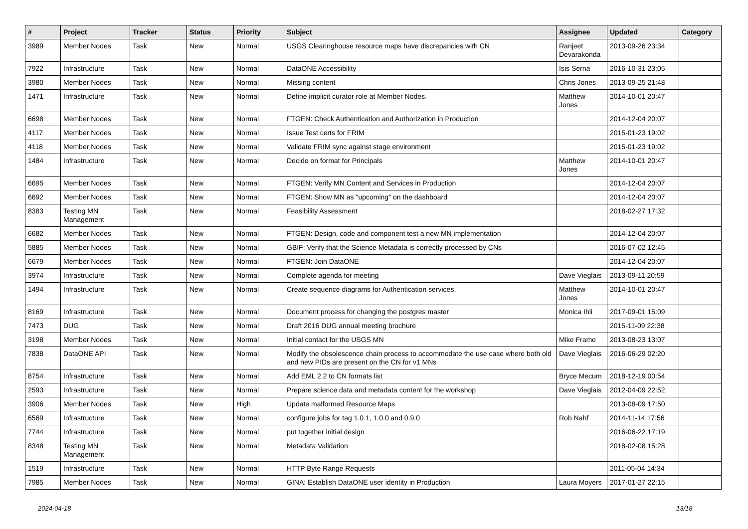| # | Project | Tracker | Status | Priority | Subject | Assignee | Updated | Category |
| --- | --- | --- | --- | --- | --- | --- | --- | --- |
| 3989 | Member Nodes | Task | New | Normal | USGS Clearinghouse resource maps have discrepancies with CN | Ranjeet Devarakonda | 2013-09-26 23:34 | |
| 7922 | Infrastructure | Task | New | Normal | DataONE Accessibility | Isis Serna | 2016-10-31 23:05 | |
| 3980 | Member Nodes | Task | New | Normal | Missing content | Chris Jones | 2013-09-25 21:48 | |
| 1471 | Infrastructure | Task | New | Normal | Define implicit curator role at Member Nodes. | Matthew Jones | 2014-10-01 20:47 | |
| 6698 | Member Nodes | Task | New | Normal | FTGEN: Check Authentication and Authorization in Production | | 2014-12-04 20:07 | |
| 4117 | Member Nodes | Task | New | Normal | Issue Test certs for FRIM | | 2015-01-23 19:02 | |
| 4118 | Member Nodes | Task | New | Normal | Validate FRIM sync against stage environment | | 2015-01-23 19:02 | |
| 1484 | Infrastructure | Task | New | Normal | Decide on format for Principals | Matthew Jones | 2014-10-01 20:47 | |
| 6695 | Member Nodes | Task | New | Normal | FTGEN: Verify MN Content and Services in Production | | 2014-12-04 20:07 | |
| 6692 | Member Nodes | Task | New | Normal | FTGEN: Show MN as "upcoming" on the dashboard | | 2014-12-04 20:07 | |
| 8383 | Testing MN Management | Task | New | Normal | Feasibility Assessment | | 2018-02-27 17:32 | |
| 6682 | Member Nodes | Task | New | Normal | FTGEN: Design, code and component test a new MN implementation | | 2014-12-04 20:07 | |
| 5885 | Member Nodes | Task | New | Normal | GBIF: Verify that the Science Metadata is correctly processed by CNs | | 2016-07-02 12:45 | |
| 6679 | Member Nodes | Task | New | Normal | FTGEN: Join DataONE | | 2014-12-04 20:07 | |
| 3974 | Infrastructure | Task | New | Normal | Complete agenda for meeting | Dave Vieglais | 2013-09-11 20:59 | |
| 1494 | Infrastructure | Task | New | Normal | Create sequence diagrams for Authentication services. | Matthew Jones | 2014-10-01 20:47 | |
| 8169 | Infrastructure | Task | New | Normal | Document process for changing the postgres master | Monica Ihli | 2017-09-01 15:09 | |
| 7473 | DUG | Task | New | Normal | Draft 2016 DUG annual meeting brochure | | 2015-11-09 22:38 | |
| 3198 | Member Nodes | Task | New | Normal | Initial contact for the USGS MN | Mike Frame | 2013-08-23 13:07 | |
| 7838 | DataONE API | Task | New | Normal | Modify the obsolescence chain process to accommodate the use case where both old and new PIDs are present on the CN for v1 MNs | Dave Vieglais | 2016-06-29 02:20 | |
| 8754 | Infrastructure | Task | New | Normal | Add EML 2.2 to CN formats list | Bryce Mecum | 2018-12-19 00:54 | |
| 2593 | Infrastructure | Task | New | Normal | Prepare science data and metadata content for the workshop | Dave Vieglais | 2012-04-09 22:52 | |
| 3906 | Member Nodes | Task | New | High | Update malformed Resource Maps | | 2013-08-09 17:50 | |
| 6569 | Infrastructure | Task | New | Normal | configure jobs for tag 1.0.1, 1.0.0 and 0.9.0 | Rob Nahf | 2014-11-14 17:56 | |
| 7744 | Infrastructure | Task | New | Normal | put together initial design | | 2016-06-22 17:19 | |
| 8348 | Testing MN Management | Task | New | Normal | Metadata Validation | | 2018-02-08 15:28 | |
| 1519 | Infrastructure | Task | New | Normal | HTTP Byte Range Requests | | 2011-05-04 14:34 | |
| 7985 | Member Nodes | Task | New | Normal | GINA: Establish DataONE user identity in Production | Laura Moyers | 2017-01-27 22:15 | |
2024-04-18 13/18